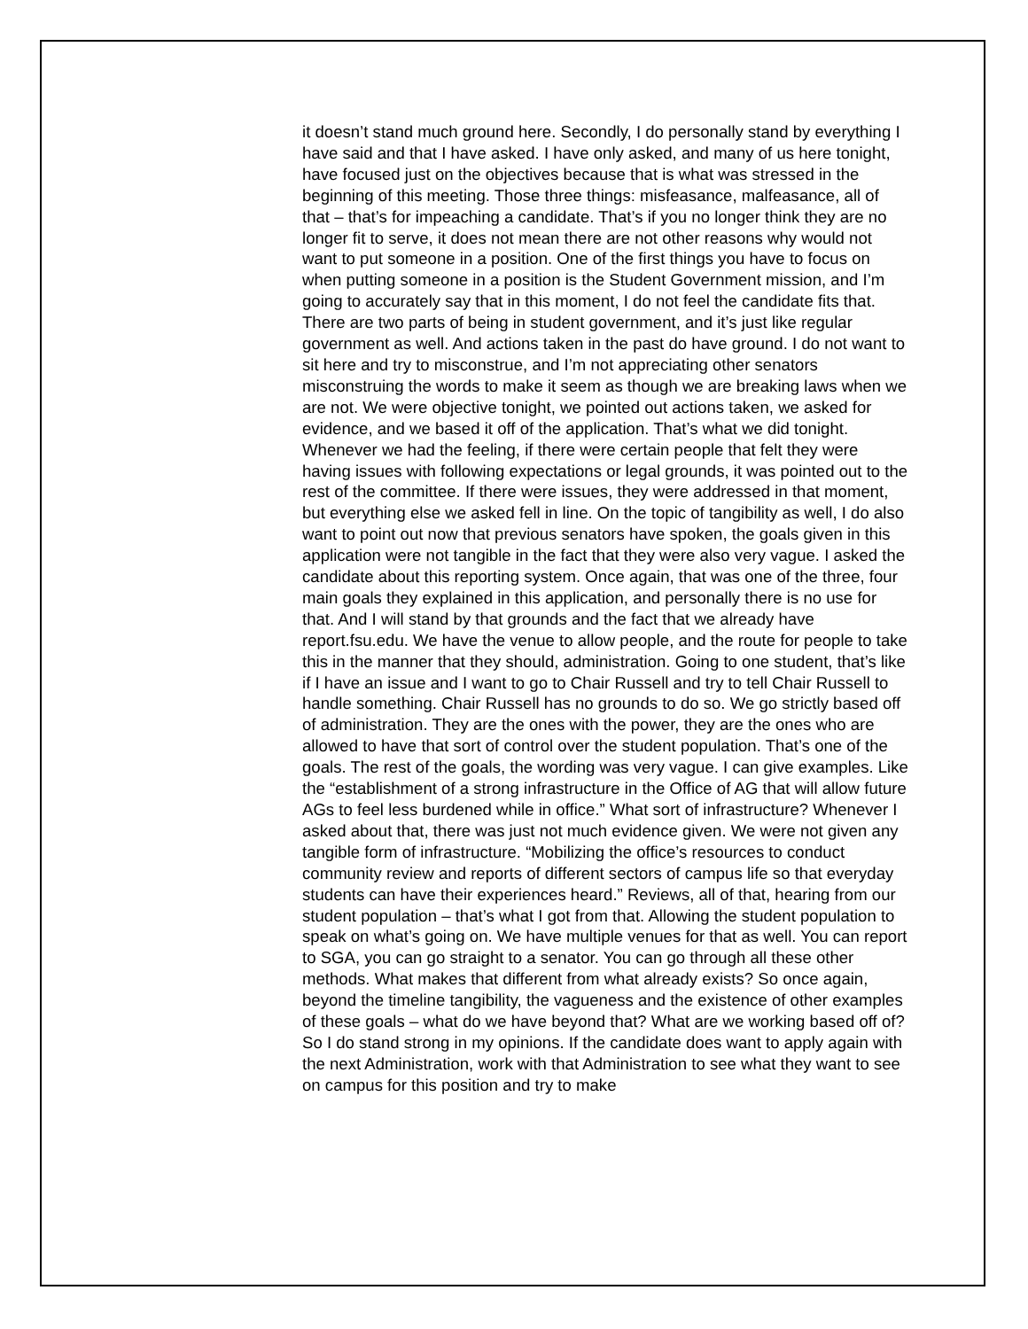it doesn’t stand much ground here. Secondly, I do personally stand by everything I have said and that I have asked. I have only asked, and many of us here tonight, have focused just on the objectives because that is what was stressed in the beginning of this meeting. Those three things: misfeasance, malfeasance, all of that – that’s for impeaching a candidate. That’s if you no longer think they are no longer fit to serve, it does not mean there are not other reasons why would not want to put someone in a position. One of the first things you have to focus on when putting someone in a position is the Student Government mission, and I’m going to accurately say that in this moment, I do not feel the candidate fits that. There are two parts of being in student government, and it’s just like regular government as well. And actions taken in the past do have ground. I do not want to sit here and try to misconstrue, and I’m not appreciating other senators misconstruing the words to make it seem as though we are breaking laws when we are not. We were objective tonight, we pointed out actions taken, we asked for evidence, and we based it off of the application. That’s what we did tonight. Whenever we had the feeling, if there were certain people that felt they were having issues with following expectations or legal grounds, it was pointed out to the rest of the committee. If there were issues, they were addressed in that moment, but everything else we asked fell in line. On the topic of tangibility as well, I do also want to point out now that previous senators have spoken, the goals given in this application were not tangible in the fact that they were also very vague. I asked the candidate about this reporting system. Once again, that was one of the three, four main goals they explained in this application, and personally there is no use for that. And I will stand by that grounds and the fact that we already have report.fsu.edu. We have the venue to allow people, and the route for people to take this in the manner that they should, administration. Going to one student, that’s like if I have an issue and I want to go to Chair Russell and try to tell Chair Russell to handle something. Chair Russell has no grounds to do so. We go strictly based off of administration. They are the ones with the power, they are the ones who are allowed to have that sort of control over the student population. That’s one of the goals. The rest of the goals, the wording was very vague. I can give examples. Like the “establishment of a strong infrastructure in the Office of AG that will allow future AGs to feel less burdened while in office.” What sort of infrastructure? Whenever I asked about that, there was just not much evidence given. We were not given any tangible form of infrastructure. “Mobilizing the office’s resources to conduct community review and reports of different sectors of campus life so that everyday students can have their experiences heard.” Reviews, all of that, hearing from our student population – that’s what I got from that. Allowing the student population to speak on what’s going on. We have multiple venues for that as well. You can report to SGA, you can go straight to a senator. You can go through all these other methods. What makes that different from what already exists? So once again, beyond the timeline tangibility, the vagueness and the existence of other examples of these goals – what do we have beyond that? What are we working based off of? So I do stand strong in my opinions. If the candidate does want to apply again with the next Administration, work with that Administration to see what they want to see on campus for this position and try to make